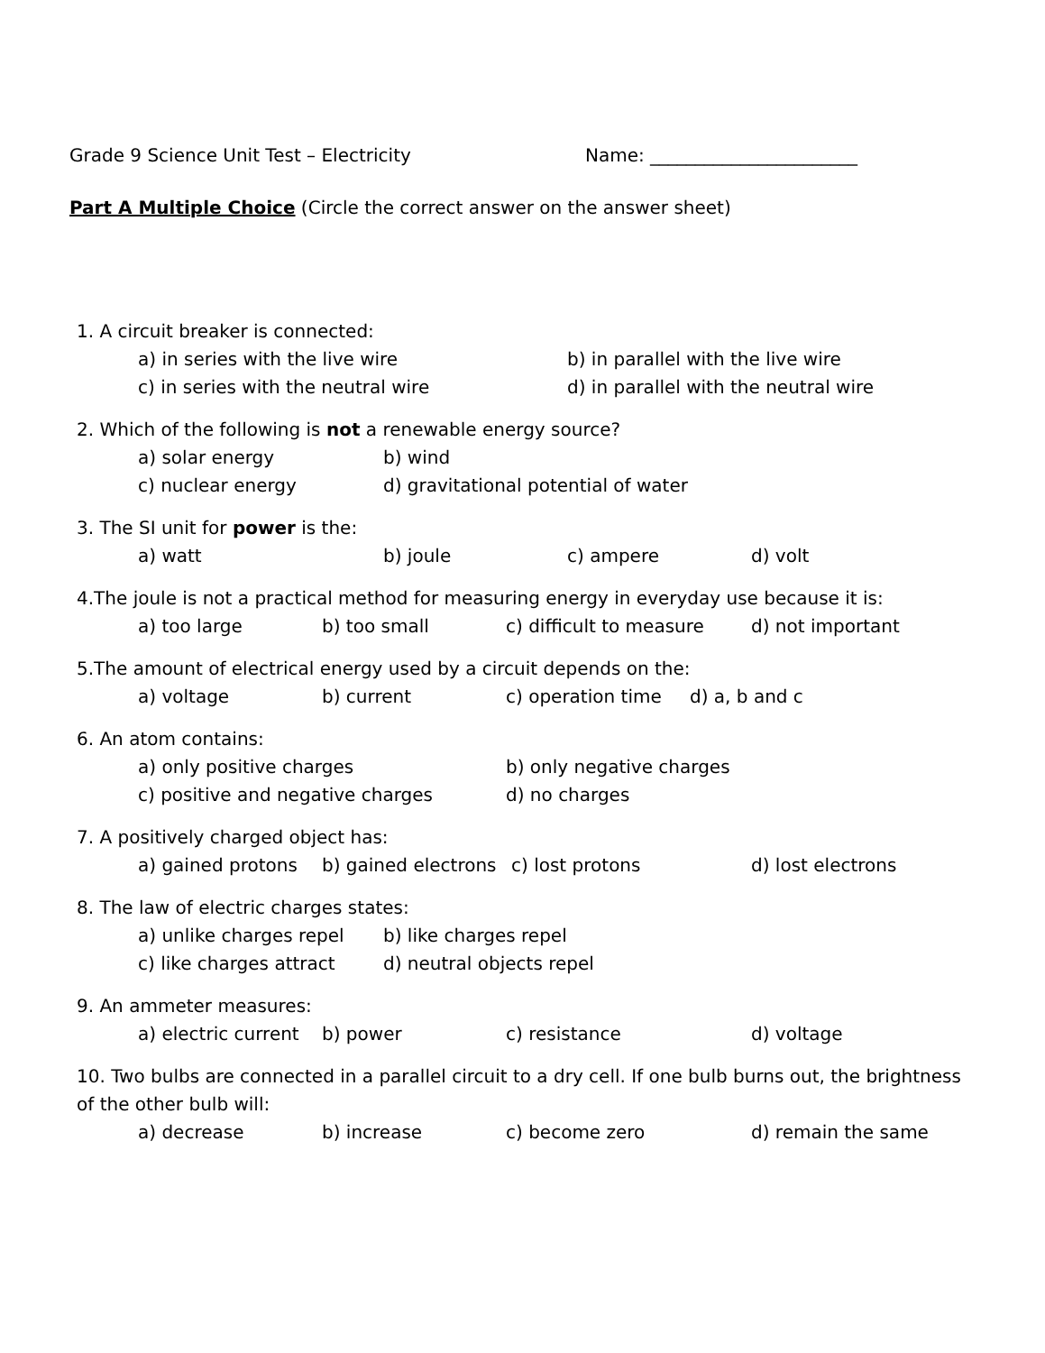Grade 9 Science Unit Test – Electricity Name: _______________________
Part A Multiple Choice (Circle the correct answer on the answer sheet)
1. A circuit breaker is connected:
a) in series with the live wire b) in parallel with the live wire
c) in series with the neutral wire d) in parallel with the neutral wire
2. Which of the following is not a renewable energy source?
a) solar energy b) wind
c) nuclear energy d) gravitational potential of water
3. The SI unit for power is the:
a) watt b) joule c) ampere d) volt
4.The joule is not a practical method for measuring energy in everyday use because it is:
a) too large b) too small c) difficult to measure d) not important
5.The amount of electrical energy used by a circuit depends on the:
a) voltage b) current c) operation time d) a, b and c
6. An atom contains:
a) only positive charges b) only negative charges
c) positive and negative charges d) no charges
7. A positively charged object has:
a) gained protons b) gained electrons c) lost protons d) lost electrons
8. The law of electric charges states:
a) unlike charges repel b) like charges repel
c) like charges attract d) neutral objects repel
9. An ammeter measures:
a) electric current b) power c) resistance d) voltage
10. Two bulbs are connected in a parallel circuit to a dry cell. If one bulb burns out, the brightness of the other bulb will:
a) decrease b) increase c) become zero d) remain the same